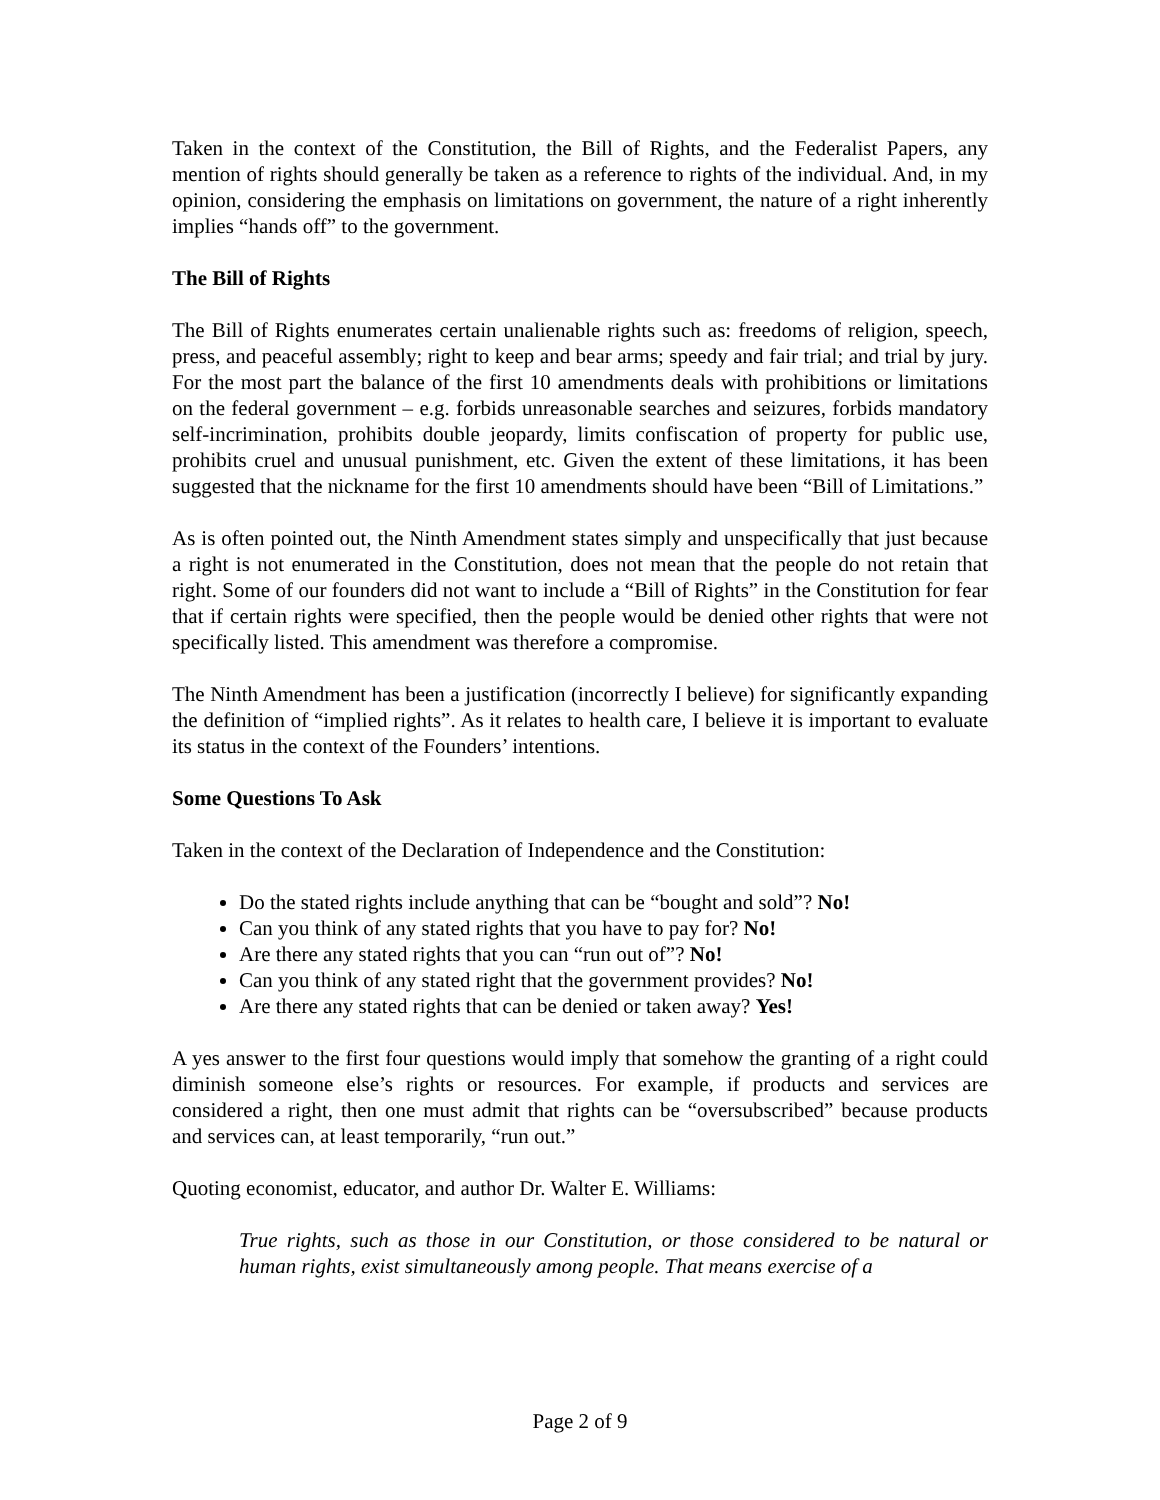Taken in the context of the Constitution, the Bill of Rights, and the Federalist Papers, any mention of rights should generally be taken as a reference to rights of the individual. And, in my opinion, considering the emphasis on limitations on government, the nature of a right inherently implies “hands off” to the government.
The Bill of Rights
The Bill of Rights enumerates certain unalienable rights such as: freedoms of religion, speech, press, and peaceful assembly; right to keep and bear arms; speedy and fair trial; and trial by jury. For the most part the balance of the first 10 amendments deals with prohibitions or limitations on the federal government – e.g. forbids unreasonable searches and seizures, forbids mandatory self-incrimination, prohibits double jeopardy, limits confiscation of property for public use, prohibits cruel and unusual punishment, etc. Given the extent of these limitations, it has been suggested that the nickname for the first 10 amendments should have been “Bill of Limitations.”
As is often pointed out, the Ninth Amendment states simply and unspecifically that just because a right is not enumerated in the Constitution, does not mean that the people do not retain that right. Some of our founders did not want to include a “Bill of Rights” in the Constitution for fear that if certain rights were specified, then the people would be denied other rights that were not specifically listed. This amendment was therefore a compromise.
The Ninth Amendment has been a justification (incorrectly I believe) for significantly expanding the definition of “implied rights”. As it relates to health care, I believe it is important to evaluate its status in the context of the Founders’ intentions.
Some Questions To Ask
Taken in the context of the Declaration of Independence and the Constitution:
Do the stated rights include anything that can be “bought and sold”? No!
Can you think of any stated rights that you have to pay for? No!
Are there any stated rights that you can “run out of”? No!
Can you think of any stated right that the government provides? No!
Are there any stated rights that can be denied or taken away? Yes!
A yes answer to the first four questions would imply that somehow the granting of a right could diminish someone else’s rights or resources. For example, if products and services are considered a right, then one must admit that rights can be “oversubscribed” because products and services can, at least temporarily, “run out.”
Quoting economist, educator, and author Dr. Walter E. Williams:
True rights, such as those in our Constitution, or those considered to be natural or human rights, exist simultaneously among people. That means exercise of a
Page 2 of 9